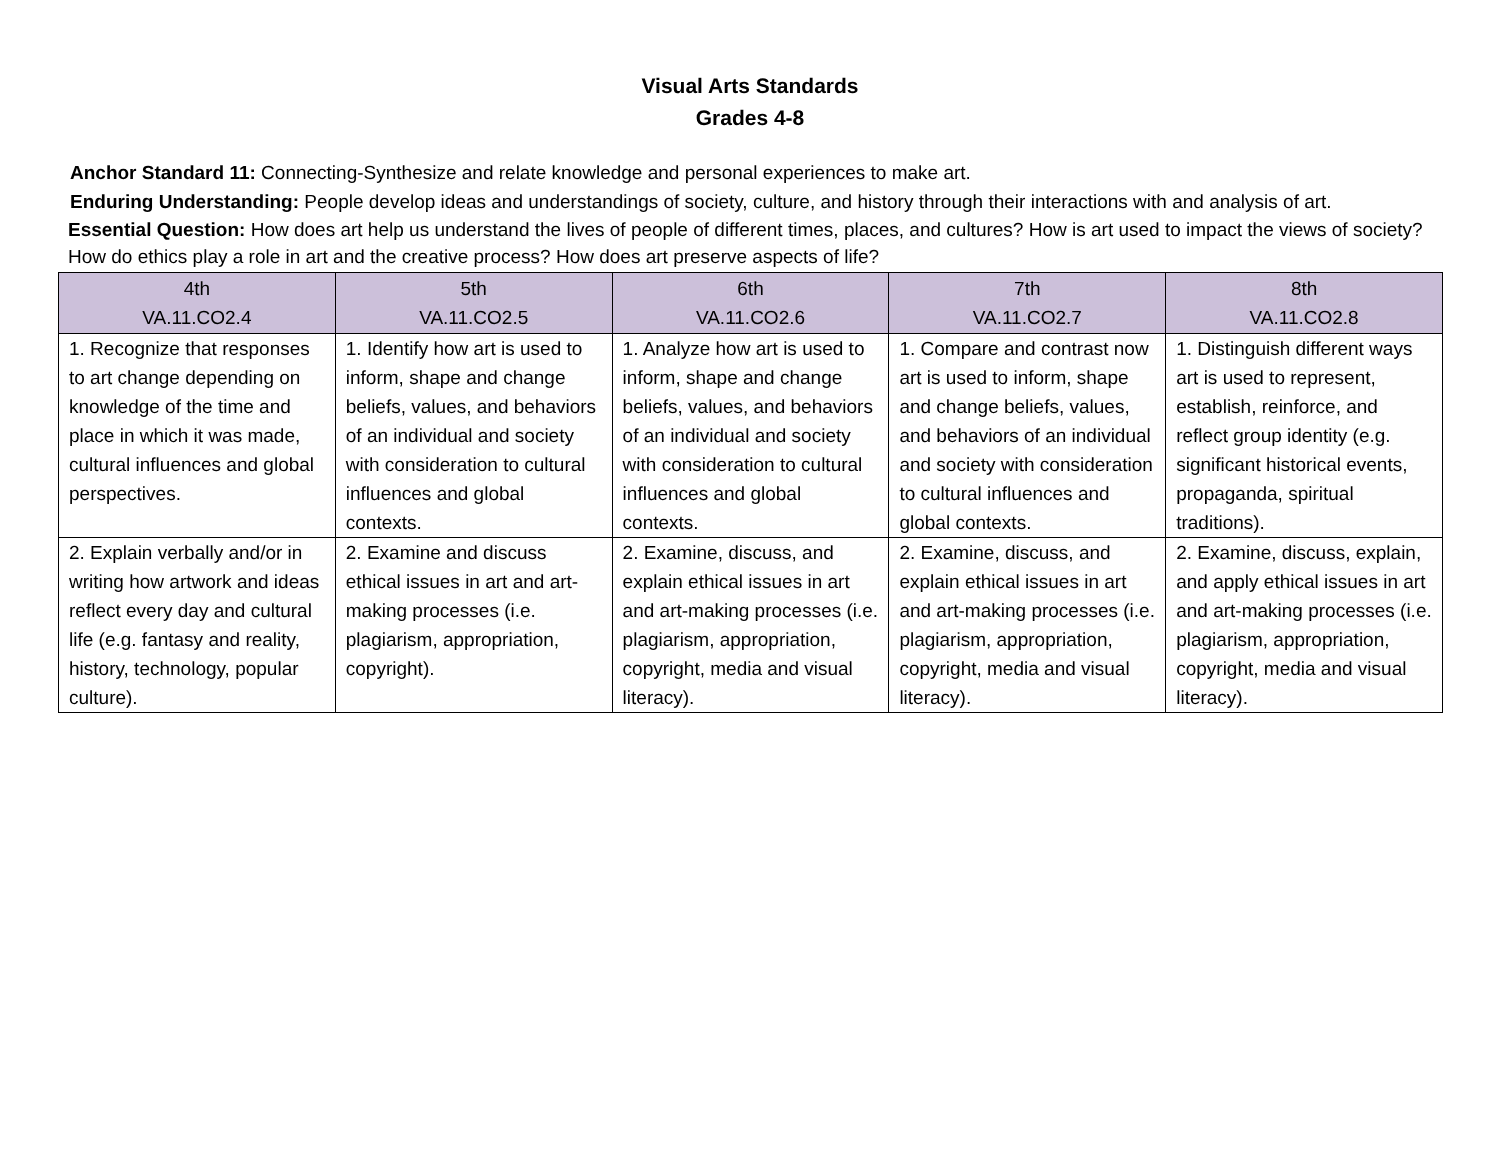Visual Arts Standards
Grades 4-8
Anchor Standard 11: Connecting-Synthesize and relate knowledge and personal experiences to make art.
Enduring Understanding: People develop ideas and understandings of society, culture, and history through their interactions with and analysis of art.
Essential Question: How does art help us understand the lives of people of different times, places, and cultures? How is art used to impact the views of society? How do ethics play a role in art and the creative process? How does art preserve aspects of life?
| 4th VA.11.CO2.4 | 5th VA.11.CO2.5 | 6th VA.11.CO2.6 | 7th VA.11.CO2.7 | 8th VA.11.CO2.8 |
| --- | --- | --- | --- | --- |
| 1. Recognize that responses to art change depending on knowledge of the time and place in which it was made, cultural influences and global perspectives. | 1. Identify how art is used to inform, shape and change beliefs, values, and behaviors of an individual and society with consideration to cultural influences and global contexts. | 1. Analyze how art is used to inform, shape and change beliefs, values, and behaviors of an individual and society with consideration to cultural influences and global contexts. | 1. Compare and contrast now art is used to inform, shape and change beliefs, values, and behaviors of an individual and society with consideration to cultural influences and global contexts. | 1. Distinguish different ways art is used to represent, establish, reinforce, and reflect group identity (e.g. significant historical events, propaganda, spiritual traditions). |
| 2. Explain verbally and/or in writing how artwork and ideas reflect every day and cultural life (e.g. fantasy and reality, history, technology, popular culture). | 2. Examine and discuss ethical issues in art and art-making processes (i.e. plagiarism, appropriation, copyright). | 2. Examine, discuss, and explain ethical issues in art and art-making processes (i.e. plagiarism, appropriation, copyright, media and visual literacy). | 2. Examine, discuss, and explain ethical issues in art and art-making processes (i.e. plagiarism, appropriation, copyright, media and visual literacy). | 2. Examine, discuss, explain, and apply ethical issues in art and art-making processes (i.e. plagiarism, appropriation, copyright, media and visual literacy). |